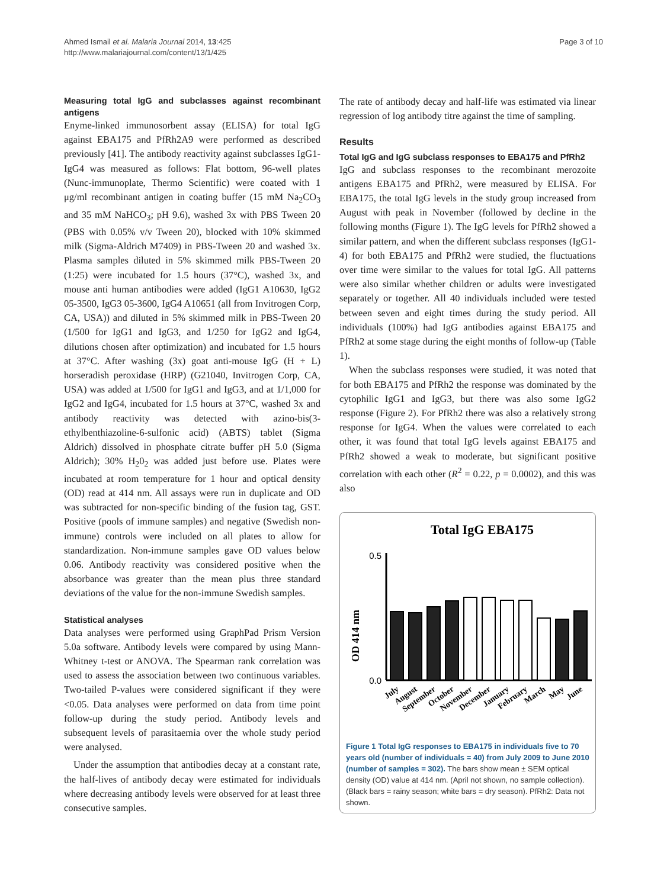Ahmed Ismail et al. Malaria Journal 2014, 13:425
http://www.malariajournal.com/content/13/1/425
Page 3 of 10
Measuring total IgG and subclasses against recombinant antigens
Enyme-linked immunosorbent assay (ELISA) for total IgG against EBA175 and PfRh2A9 were performed as described previously [41]. The antibody reactivity against subclasses IgG1-IgG4 was measured as follows: Flat bottom, 96-well plates (Nunc-immunoplate, Thermo Scientific) were coated with 1 μg/ml recombinant antigen in coating buffer (15 mM Na<sub>2</sub>CO<sub>3</sub> and 35 mM NaHCO<sub>3</sub>; pH 9.6), washed 3x with PBS Tween 20 (PBS with 0.05% v/v Tween 20), blocked with 10% skimmed milk (Sigma-Aldrich M7409) in PBS-Tween 20 and washed 3x. Plasma samples diluted in 5% skimmed milk PBS-Tween 20 (1:25) were incubated for 1.5 hours (37°C), washed 3x, and mouse anti human antibodies were added (IgG1 A10630, IgG2 05-3500, IgG3 05-3600, IgG4 A10651 (all from Invitrogen Corp, CA, USA)) and diluted in 5% skimmed milk in PBS-Tween 20 (1/500 for IgG1 and IgG3, and 1/250 for IgG2 and IgG4, dilutions chosen after optimization) and incubated for 1.5 hours at 37°C. After washing (3x) goat anti-mouse IgG (H + L) horseradish peroxidase (HRP) (G21040, Invitrogen Corp, CA, USA) was added at 1/500 for IgG1 and IgG3, and at 1/1,000 for IgG2 and IgG4, incubated for 1.5 hours at 37°C, washed 3x and antibody reactivity was detected with azino-bis(3-ethylbenthiazoline-6-sulfonic acid) (ABTS) tablet (Sigma Aldrich) dissolved in phosphate citrate buffer pH 5.0 (Sigma Aldrich); 30% H<sub>2</sub>0<sub>2</sub> was added just before use. Plates were incubated at room temperature for 1 hour and optical density (OD) read at 414 nm. All assays were run in duplicate and OD was subtracted for non-specific binding of the fusion tag, GST. Positive (pools of immune samples) and negative (Swedish non-immune) controls were included on all plates to allow for standardization. Non-immune samples gave OD values below 0.06. Antibody reactivity was considered positive when the absorbance was greater than the mean plus three standard deviations of the value for the non-immune Swedish samples.
Statistical analyses
Data analyses were performed using GraphPad Prism Version 5.0a software. Antibody levels were compared by using Mann-Whitney t-test or ANOVA. The Spearman rank correlation was used to assess the association between two continuous variables. Two-tailed P-values were considered significant if they were <0.05. Data analyses were performed on data from time point follow-up during the study period. Antibody levels and subsequent levels of parasitaemia over the whole study period were analysed.
Under the assumption that antibodies decay at a constant rate, the half-lives of antibody decay were estimated for individuals where decreasing antibody levels were observed for at least three consecutive samples.
The rate of antibody decay and half-life was estimated via linear regression of log antibody titre against the time of sampling.
Results
Total IgG and IgG subclass responses to EBA175 and PfRh2
IgG and subclass responses to the recombinant merozoite antigens EBA175 and PfRh2, were measured by ELISA. For EBA175, the total IgG levels in the study group increased from August with peak in November (followed by decline in the following months (Figure 1). The IgG levels for PfRh2 showed a similar pattern, and when the different subclass responses (IgG1-4) for both EBA175 and PfRh2 were studied, the fluctuations over time were similar to the values for total IgG. All patterns were also similar whether children or adults were investigated separately or together. All 40 individuals included were tested between seven and eight times during the study period. All individuals (100%) had IgG antibodies against EBA175 and PfRh2 at some stage during the eight months of follow-up (Table 1).
When the subclass responses were studied, it was noted that for both EBA175 and PfRh2 the response was dominated by the cytophilic IgG1 and IgG3, but there was also some IgG2 response (Figure 2). For PfRh2 there was also a relatively strong response for IgG4. When the values were correlated to each other, it was found that total IgG levels against EBA175 and PfRh2 showed a weak to moderate, but significant positive correlation with each other (R<sup>2</sup> = 0.22, p = 0.0002), and this was also
Total IgG EBA175
OD 414 nm
0.5
0.0
July
August
September
October
November
December
January
February
March
May
June
Figure 1 Total IgG responses to EBA175 in individuals five to 70 years old (number of individuals = 40) from July 2009 to June 2010 (number of samples = 302). The bars show mean ± SEM optical density (OD) value at 414 nm. (April not shown, no sample collection). (Black bars = rainy season; white bars = dry season). PfRh2: Data not shown.